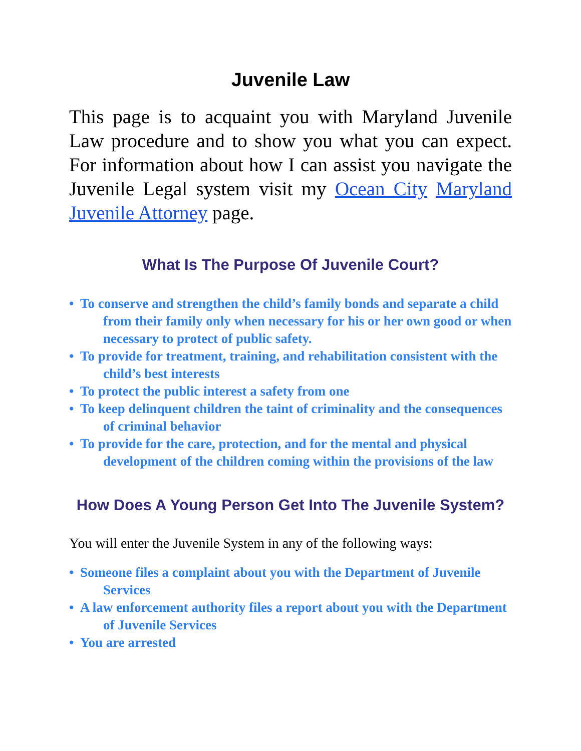Juvenile Law
This page is to acquaint you with Maryland Juvenile Law procedure and to show you what you can expect. For information about how I can assist you navigate the Juvenile Legal system visit my Ocean City Maryland Juvenile Attorney page.
What Is The Purpose Of Juvenile Court?
• To conserve and strengthen the child’s family bonds and separate a child from their family only when necessary for his or her own good or when necessary to protect of public safety.
• To provide for treatment, training, and rehabilitation consistent with the child’s best interests
• To protect the public interest a safety from one
• To keep delinquent children the taint of criminality and the consequences of criminal behavior
• To provide for the care, protection, and for the mental and physical development of the children coming within the provisions of the law
How Does A Young Person Get Into The Juvenile System?
You will enter the Juvenile System in any of the following ways:
• Someone files a complaint about you with the Department of Juvenile Services
• A law enforcement authority files a report about you with the Department of Juvenile Services
• You are arrested